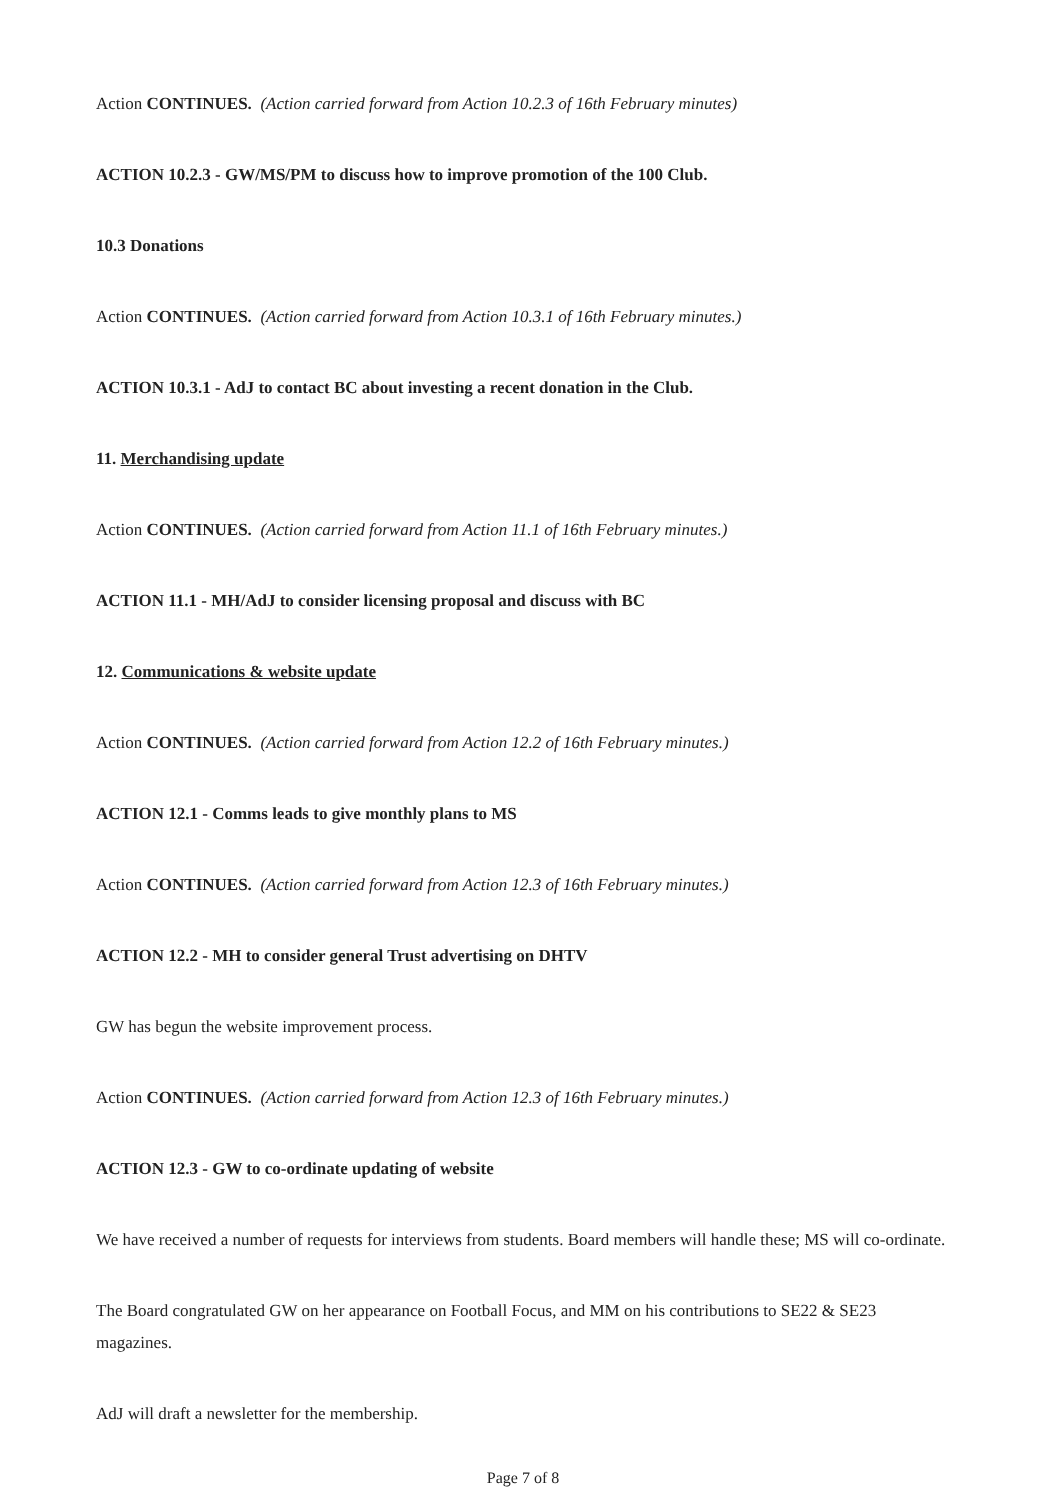Action CONTINUES. (Action carried forward from Action 10.2.3 of 16th February minutes)
ACTION 10.2.3 - GW/MS/PM to discuss how to improve promotion of the 100 Club.
10.3 Donations
Action CONTINUES. (Action carried forward from Action 10.3.1 of 16th February minutes.)
ACTION 10.3.1 - AdJ to contact BC about investing a recent donation in the Club.
11. Merchandising update
Action CONTINUES. (Action carried forward from Action 11.1 of 16th February minutes.)
ACTION 11.1 - MH/AdJ to consider licensing proposal and discuss with BC
12. Communications & website update
Action CONTINUES. (Action carried forward from Action 12.2 of 16th February minutes.)
ACTION 12.1 - Comms leads to give monthly plans to MS
Action CONTINUES. (Action carried forward from Action 12.3 of 16th February minutes.)
ACTION 12.2 - MH to consider general Trust advertising on DHTV
GW has begun the website improvement process.
Action CONTINUES. (Action carried forward from Action 12.3 of 16th February minutes.)
ACTION 12.3 - GW to co-ordinate updating of website
We have received a number of requests for interviews from students. Board members will handle these; MS will co-ordinate.
The Board congratulated GW on her appearance on Football Focus, and MM on his contributions to SE22 & SE23 magazines.
AdJ will draft a newsletter for the membership.
Page 7 of 8